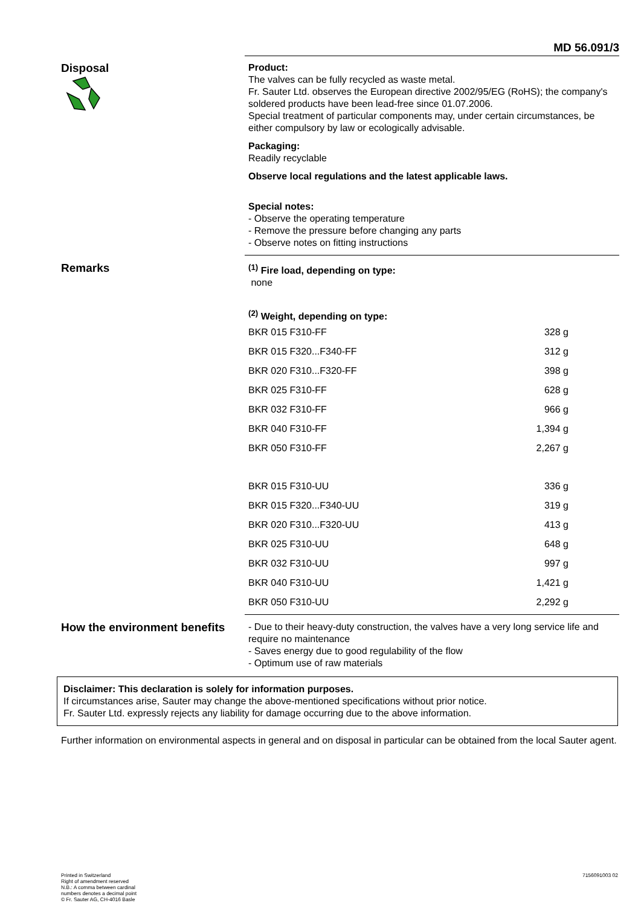MD 56.091/3
Disposal
Product:
The valves can be fully recycled as waste metal.
Fr. Sauter Ltd. observes the European directive 2002/95/EG (RoHS); the company's soldered products have been lead-free since 01.07.2006.
Special treatment of particular components may, under certain circumstances, be either compulsory by law or ecologically advisable.
Packaging:
Readily recyclable
Observe local regulations and the latest applicable laws.
Special notes:
- Observe the operating temperature
- Remove the pressure before changing any parts
- Observe notes on fitting instructions
Remarks
<sup>(1)</sup> Fire load, depending on type:
none
<sup>(2)</sup> Weight, depending on type:
| BKR 015 F310-FF | 328 g |
| BKR 015 F320...F340-FF | 312 g |
| BKR 020 F310...F320-FF | 398 g |
| BKR 025 F310-FF | 628 g |
| BKR 032 F310-FF | 966 g |
| BKR 040 F310-FF | 1,394 g |
| BKR 050 F310-FF | 2,267 g |
| BKR 015 F310-UU | 336 g |
| BKR 015 F320...F340-UU | 319 g |
| BKR 020 F310...F320-UU | 413 g |
| BKR 025 F310-UU | 648 g |
| BKR 032 F310-UU | 997 g |
| BKR 040 F310-UU | 1,421 g |
| BKR 050 F310-UU | 2,292 g |
How the environment benefits
- Due to their heavy-duty construction, the valves have a very long service life and require no maintenance
- Saves energy due to good regulability of the flow
- Optimum use of raw materials
Disclaimer: This declaration is solely for information purposes.
If circumstances arise, Sauter may change the above-mentioned specifications without prior notice.
Fr. Sauter Ltd. expressly rejects any liability for damage occurring due to the above information.
Further information on environmental aspects in general and on disposal in particular can be obtained from the local Sauter agent.
Printed in Switzerland
Right of amendment reserved
N.B.: A comma between cardinal
numbers denotes a decimal point
© Fr. Sauter AG, CH-4016 Basle
7156091003 02